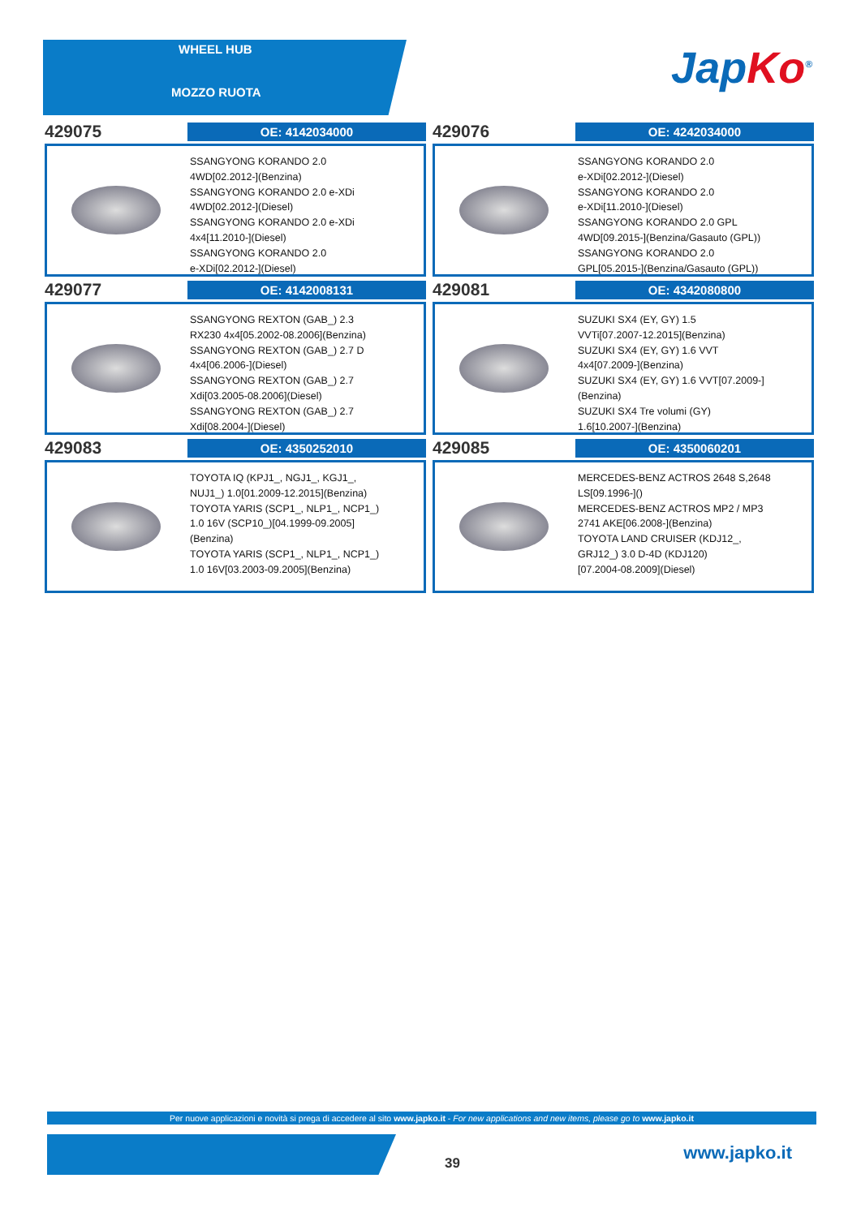WHEEL HUB
MOZZO RUOTA
Jap Ko<sup>®</sup>
429075
OE: 4142034000
SSANGYONG KORANDO 2.0
4WD[02.2012-](Benzina)
SSANGYONG KORANDO 2.0 e-XDi
4WD[02.2012-](Diesel)
SSANGYONG KORANDO 2.0 e-XDi
4x4[11.2010-](Diesel)
SSANGYONG KORANDO 2.0
e-XDi[02.2012-](Diesel)
429076
OE: 4242034000
SSANGYONG KORANDO 2.0
e-XDi[02.2012-](Diesel)
SSANGYONG KORANDO 2.0
e-XDi[11.2010-](Diesel)
SSANGYONG KORANDO 2.0 GPL
4WD[09.2015-](Benzina/Gasauto (GPL))
SSANGYONG KORANDO 2.0
GPL[05.2015-](Benzina/Gasauto (GPL))
429077
OE: 4142008131
SSANGYONG REXTON (GAB_) 2.3
RX230 4x4[05.2002-08.2006](Benzina)
SSANGYONG REXTON (GAB_) 2.7 D
4x4[06.2006-](Diesel)
SSANGYONG REXTON (GAB_) 2.7
Xdi[03.2005-08.2006](Diesel)
SSANGYONG REXTON (GAB_) 2.7
Xdi[08.2004-](Diesel)
429081
OE: 4342080800
SUZUKI SX4 (EY, GY) 1.5
VVTi[07.2007-12.2015](Benzina)
SUZUKI SX4 (EY, GY) 1.6 VVT
4x4[07.2009-](Benzina)
SUZUKI SX4 (EY, GY) 1.6 VVT[07.2009-]
(Benzina)
SUZUKI SX4 Tre volumi (GY)
1.6[10.2007-](Benzina)
429083
OE: 4350252010
TOYOTA IQ (KPJ1_, NGJ1_, KGJ1_,
NUJ1_) 1.0[01.2009-12.2015](Benzina)
TOYOTA YARIS (SCP1_, NLP1_, NCP1_)
1.0 16V (SCP10_)[04.1999-09.2005]
(Benzina)
TOYOTA YARIS (SCP1_, NLP1_, NCP1_)
1.0 16V[03.2003-09.2005](Benzina)
429085
OE: 4350060201
MERCEDES-BENZ ACTROS 2648 S,2648
LS[09.1996-]()
MERCEDES-BENZ ACTROS MP2 / MP3
2741 AKE[06.2008-](Benzina)
TOYOTA LAND CRUISER (KDJ12_,
GRJ12_) 3.0 D-4D (KDJ120)
[07.2004-08.2009](Diesel)
Per nuove applicazioni e novità si prega di accedere al sito www.japko.it - For new applications and new items, please go to www.japko.it
39 www.japko.it